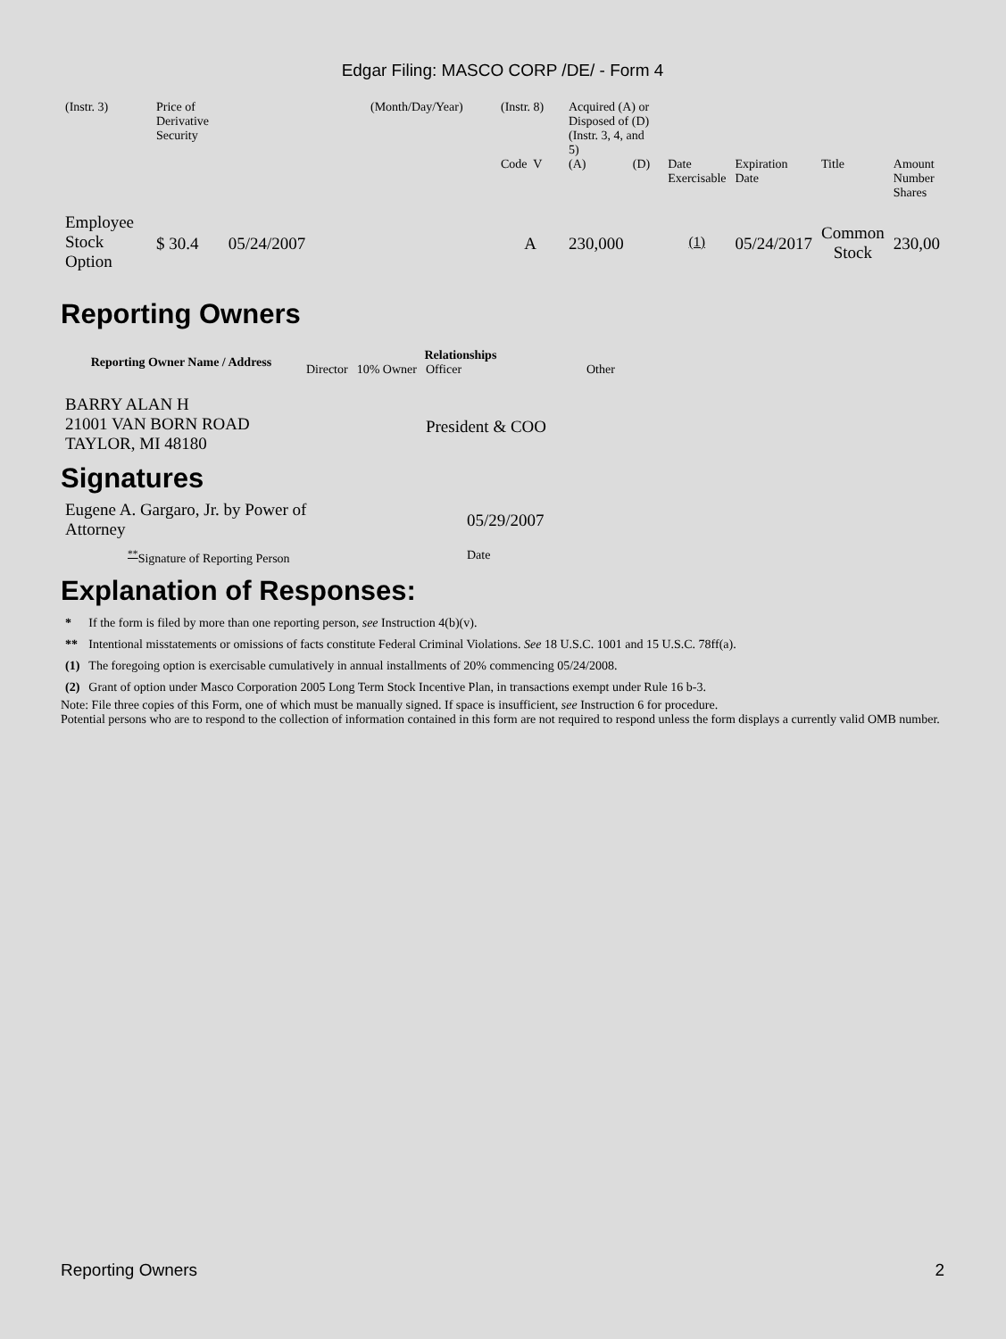Edgar Filing: MASCO CORP /DE/ - Form 4
| (Instr. 3) | Price of Derivative Security | (Month/Day/Year) | (Instr. 8) | Acquired (A) or Disposed of (D) (Instr. 3, 4, and 5) | | | | | | |
| | | | Code V | (A) | (D) | | Date Exercisable | Expiration Date | Title | Amount Number Shares |
| Employee Stock Option | $ 30.4 05/24/2007 | | A | 230,000 | | | <sup>(1)</sup> | 05/24/2017 | Common Stock | 230,00 |
Reporting Owners
| Reporting Owner Name / Address | Relationships | | | |
| --- | --- | --- | --- | --- |
| | Director | 10% Owner | Officer | Other |
| BARRY ALAN H 21001 VAN BORN ROAD TAYLOR, MI 48180 | | | President & COO | |
Signatures
| Eugene A. Gargaro, Jr. by Power of Attorney | 05/29/2007 |
| <sup>**</sup> Signature of Reporting Person | Date |
Explanation of Responses:
| * | If the form is filed by more than one reporting person, see Instruction 4(b)(v). |
| ** | Intentional misstatements or omissions of facts constitute Federal Criminal Violations. See 18 U.S.C. 1001 and 15 U.S.C. 78ff(a). |
| (1) | The foregoing option is exercisable cumulatively in annual installments of 20% commencing 05/24/2008. |
| (2) | Grant of option under Masco Corporation 2005 Long Term Stock Incentive Plan, in transactions exempt under Rule 16 b-3. |
Note: File three copies of this Form, one of which must be manually signed. If space is insufficient, see Instruction 6 for procedure.
Potential persons who are to respond to the collection of information contained in this form are not required to respond unless the form displays a currently valid OMB number.
Reporting Owners 2